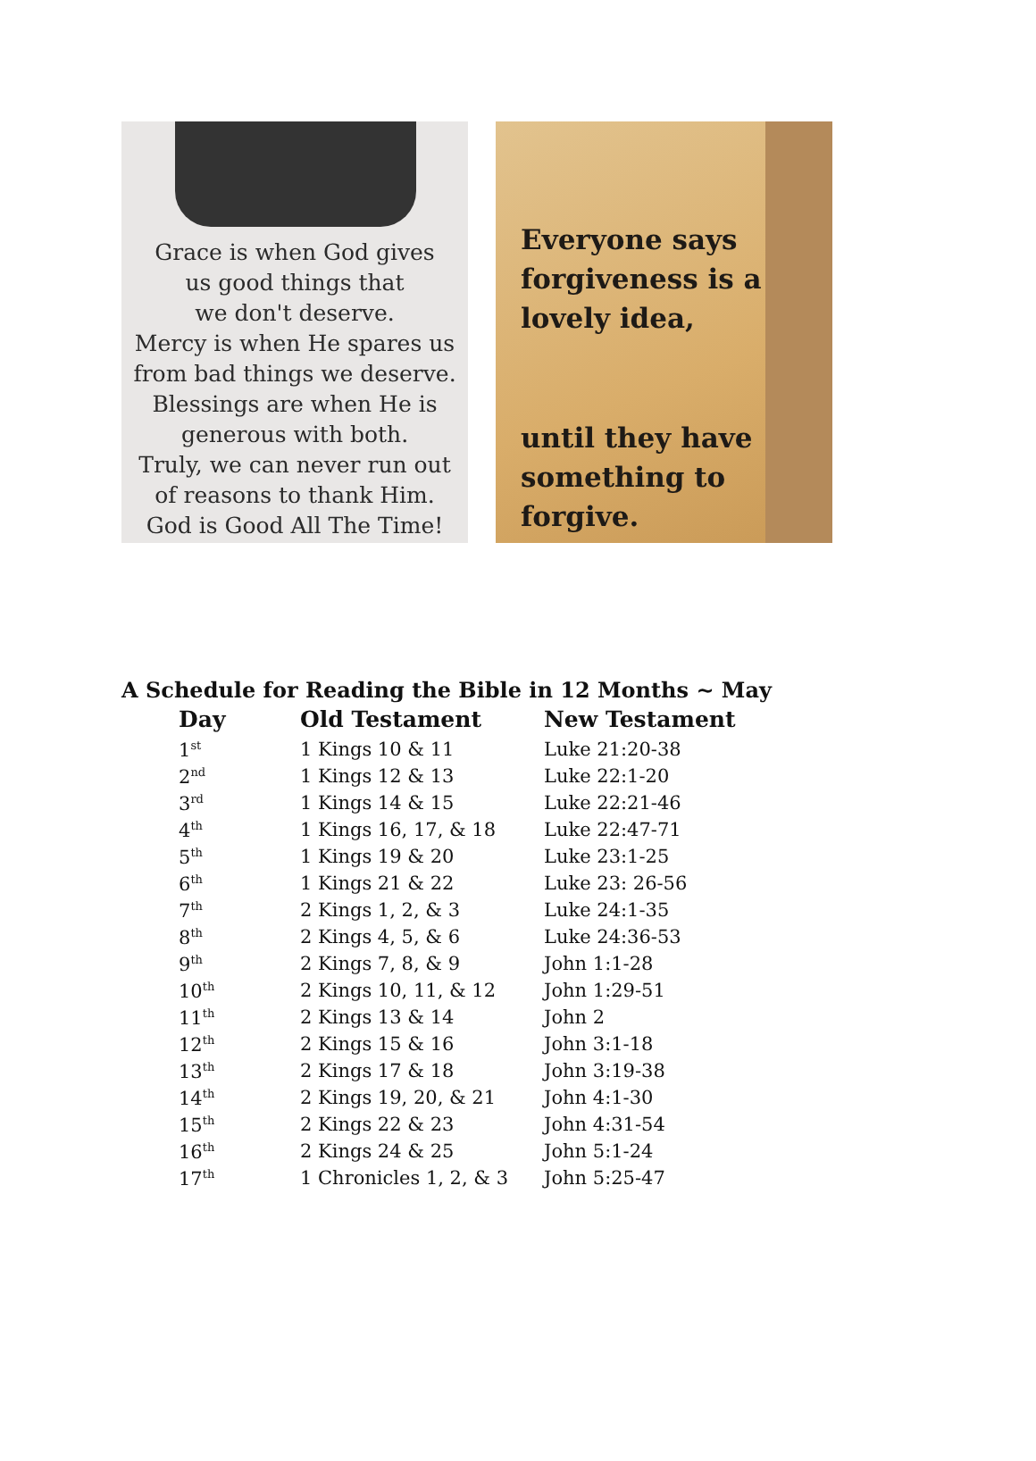Grace is when God gives
us good things that
we don't deserve.
Mercy is when He spares us
from bad things we deserve.
Blessings are when He is
generous with both.
Truly, we can never run out
of reasons to thank Him.
God is Good All The Time!
Everyone says
forgiveness is a
lovely idea,
until they have
something to
forgive.
A Schedule for Reading the Bible in 12 Months ~ May
| Day | Old Testament | New Testament |
| --- | --- | --- |
| 1<sup>st</sup> | 1 Kings 10 & 11 | Luke 21:20-38 |
| 2<sup>nd</sup> | 1 Kings 12 & 13 | Luke 22:1-20 |
| 3<sup>rd</sup> | 1 Kings 14 & 15 | Luke 22:21-46 |
| 4<sup>th</sup> | 1 Kings 16, 17, & 18 | Luke 22:47-71 |
| 5<sup>th</sup> | 1 Kings 19 & 20 | Luke 23:1-25 |
| 6<sup>th</sup> | 1 Kings 21 & 22 | Luke 23: 26-56 |
| 7<sup>th</sup> | 2 Kings 1, 2, & 3 | Luke 24:1-35 |
| 8<sup>th</sup> | 2 Kings 4, 5, & 6 | Luke 24:36-53 |
| 9<sup>th</sup> | 2 Kings 7, 8, & 9 | John 1:1-28 |
| 10<sup>th</sup> | 2 Kings 10, 11, & 12 | John 1:29-51 |
| 11<sup>th</sup> | 2 Kings 13 & 14 | John 2 |
| 12<sup>th</sup> | 2 Kings 15 & 16 | John 3:1-18 |
| 13<sup>th</sup> | 2 Kings 17 & 18 | John 3:19-38 |
| 14<sup>th</sup> | 2 Kings 19, 20, & 21 | John 4:1-30 |
| 15<sup>th</sup> | 2 Kings 22 & 23 | John 4:31-54 |
| 16<sup>th</sup> | 2 Kings 24 & 25 | John 5:1-24 |
| 17<sup>th</sup> | 1 Chronicles 1, 2, & 3 | John 5:25-47 |